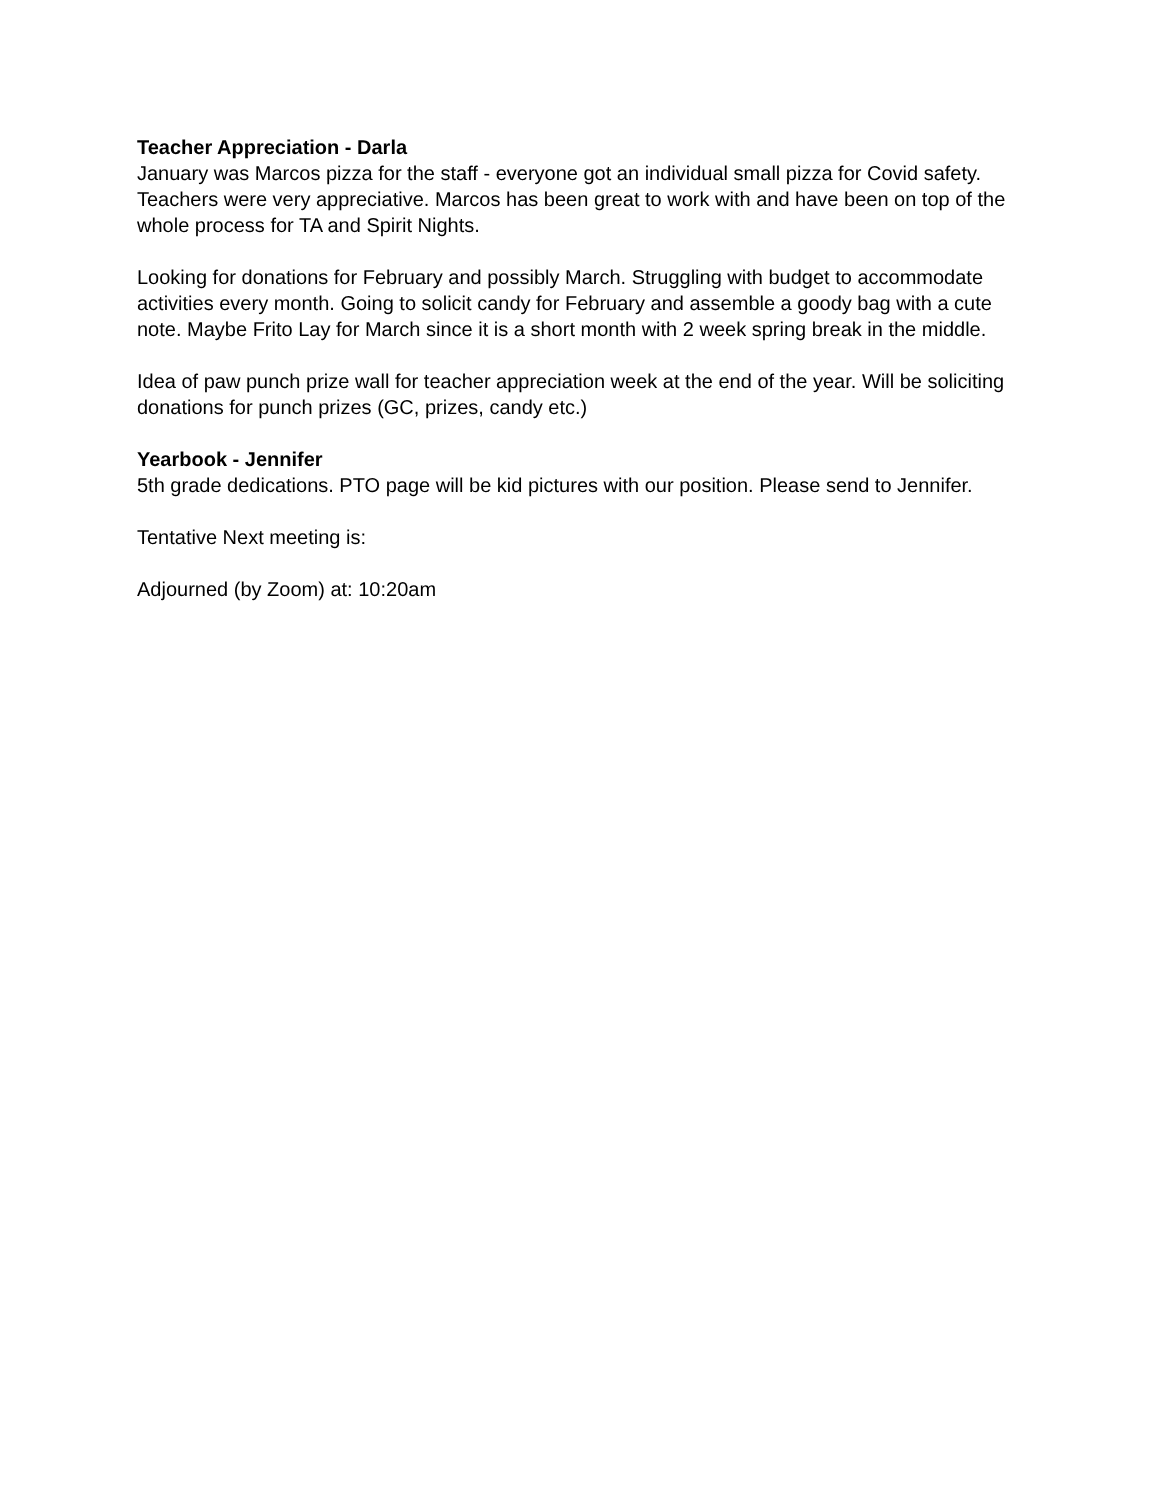Teacher Appreciation - Darla
January was Marcos pizza for the staff - everyone got an individual small pizza for Covid safety. Teachers were very appreciative. Marcos has been great to work with and have been on top of the whole process for TA and Spirit Nights.
Looking for donations for February and possibly March. Struggling with budget to accommodate activities every month. Going to solicit candy for February and assemble a goody bag with a cute note. Maybe Frito Lay for March since it is a short month with 2 week spring break in the middle.
Idea of paw punch prize wall for teacher appreciation week at the end of the year. Will be soliciting donations for punch prizes (GC, prizes, candy etc.)
Yearbook - Jennifer
5th grade dedications. PTO page will be kid pictures with our position. Please send to Jennifer.
Tentative Next meeting is:
Adjourned (by Zoom) at: 10:20am